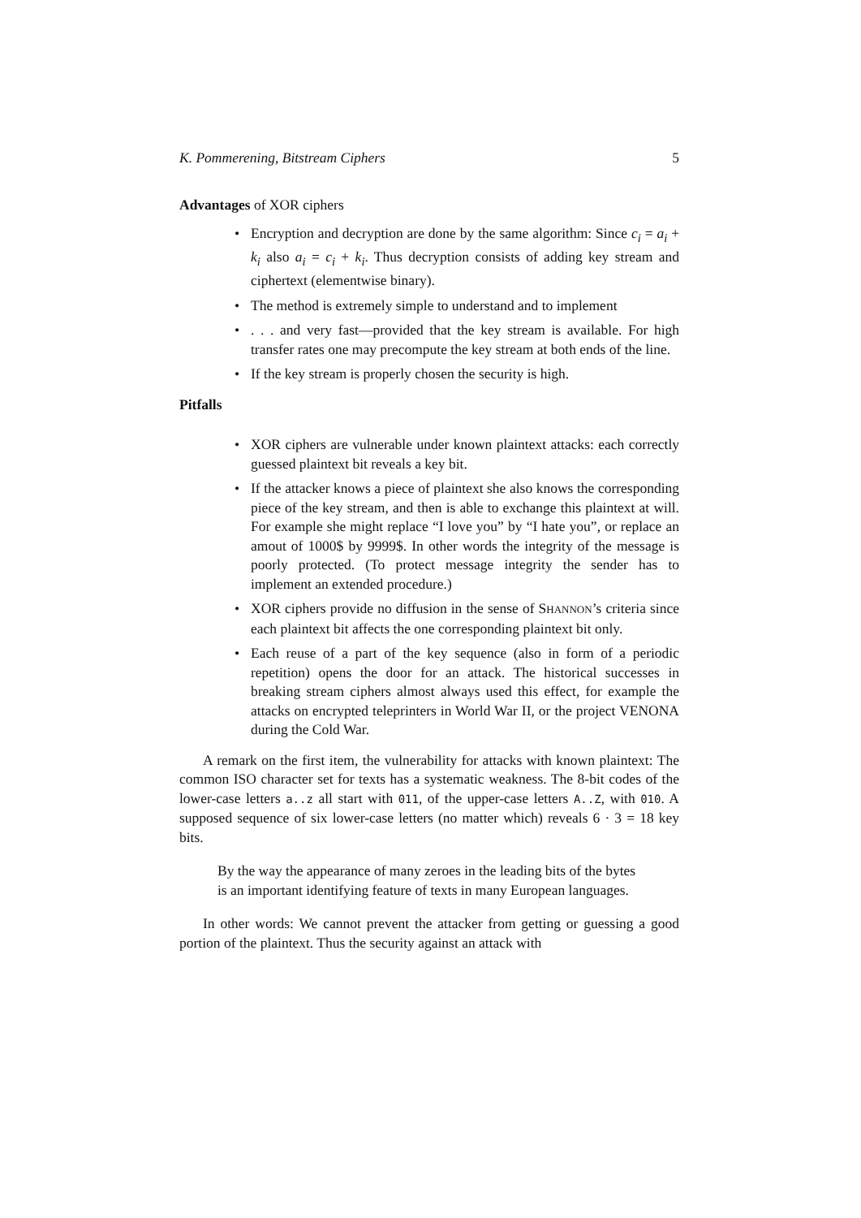K. Pommerening, Bitstream Ciphers 5
Advantages of XOR ciphers
Encryption and decryption are done by the same algorithm: Since c<sub>i</sub> = a<sub>i</sub> + k<sub>i</sub> also a<sub>i</sub> = c<sub>i</sub> + k<sub>i</sub>. Thus decryption consists of adding key stream and ciphertext (elementwise binary).
The method is extremely simple to understand and to implement
. . . and very fast—provided that the key stream is available. For high transfer rates one may precompute the key stream at both ends of the line.
If the key stream is properly chosen the security is high.
Pitfalls
XOR ciphers are vulnerable under known plaintext attacks: each correctly guessed plaintext bit reveals a key bit.
If the attacker knows a piece of plaintext she also knows the corresponding piece of the key stream, and then is able to exchange this plaintext at will. For example she might replace “I love you” by “I hate you”, or replace an amout of 1000$ by 9999$. In other words the integrity of the message is poorly protected. (To protect message integrity the sender has to implement an extended procedure.)
XOR ciphers provide no diffusion in the sense of SHANNON’s criteria since each plaintext bit affects the one corresponding plaintext bit only.
Each reuse of a part of the key sequence (also in form of a periodic repetition) opens the door for an attack. The historical successes in breaking stream ciphers almost always used this effect, for example the attacks on encrypted teleprinters in World War II, or the project VENONA during the Cold War.
A remark on the first item, the vulnerability for attacks with known plaintext: The common ISO character set for texts has a systematic weakness. The 8-bit codes of the lower-case letters a..z all start with 011, of the upper-case letters A..Z, with 010. A supposed sequence of six lower-case letters (no matter which) reveals 6 · 3 = 18 key bits.
By the way the appearance of many zeroes in the leading bits of the bytes is an important identifying feature of texts in many European languages.
In other words: We cannot prevent the attacker from getting or guessing a good portion of the plaintext. Thus the security against an attack with